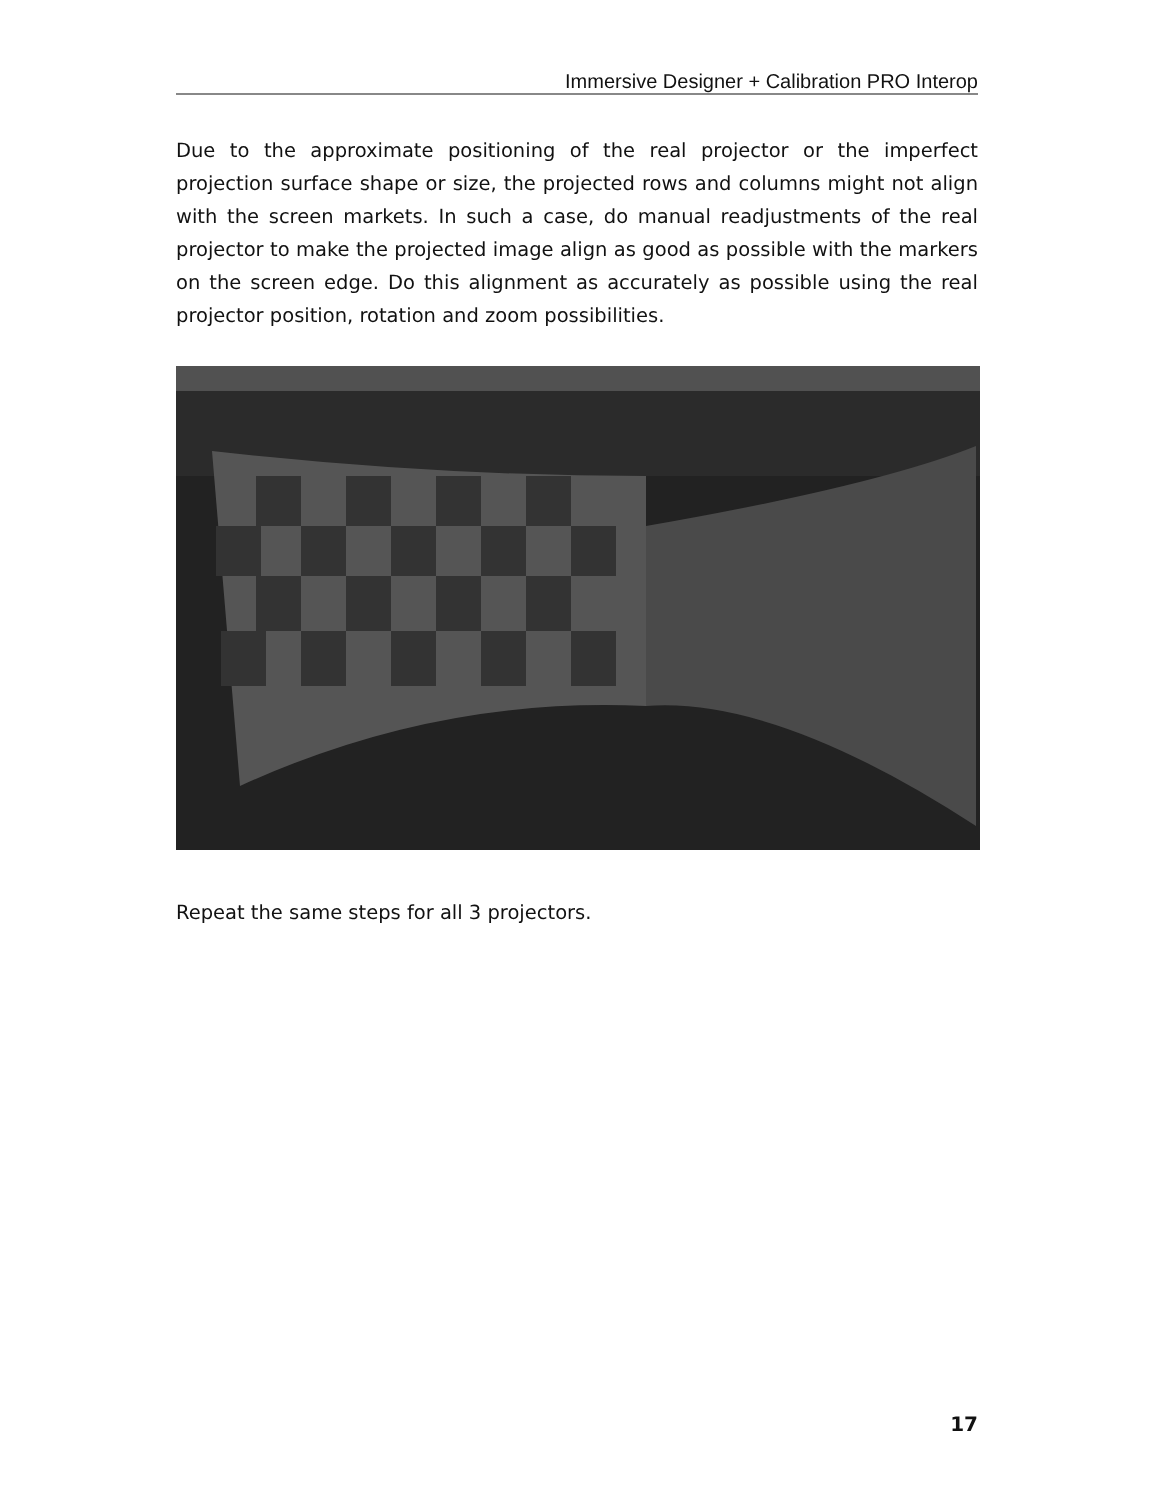Immersive Designer + Calibration PRO Interop
Due to the approximate positioning of the real projector or the imperfect projection surface shape or size, the projected rows and columns might not align with the screen markets. In such a case, do manual readjustments of the real projector to make the projected image align as good as possible with the markers on the screen edge. Do this alignment as accurately as possible using the real projector position, rotation and zoom possibilities.
Repeat the same steps for all 3 projectors.
17